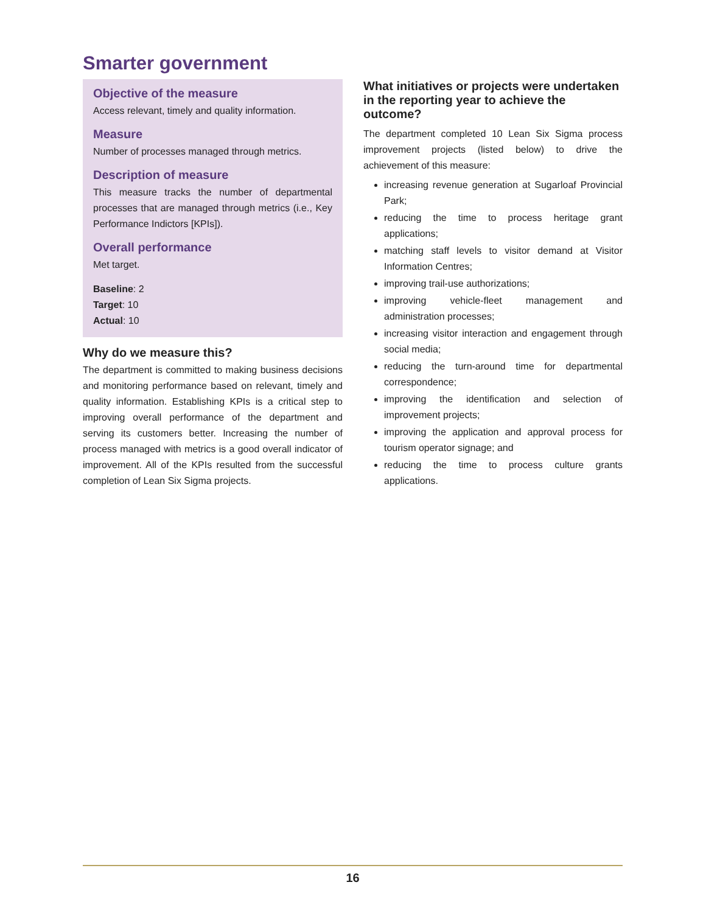Smarter government
Objective of the measure
Access relevant, timely and quality information.
Measure
Number of processes managed through metrics.
Description of measure
This measure tracks the number of departmental processes that are managed through metrics (i.e., Key Performance Indictors [KPIs]).
Overall performance
Met target.
Baseline: 2
Target: 10
Actual: 10
Why do we measure this?
The department is committed to making business decisions and monitoring performance based on relevant, timely and quality information. Establishing KPIs is a critical step to improving overall performance of the department and serving its customers better. Increasing the number of process managed with metrics is a good overall indicator of improvement. All of the KPIs resulted from the successful completion of Lean Six Sigma projects.
What initiatives or projects were undertaken in the reporting year to achieve the outcome?
The department completed 10 Lean Six Sigma process improvement projects (listed below) to drive the achievement of this measure:
increasing revenue generation at Sugarloaf Provincial Park;
reducing the time to process heritage grant applications;
matching staff levels to visitor demand at Visitor Information Centres;
improving trail-use authorizations;
improving vehicle-fleet management and administration processes;
increasing visitor interaction and engagement through social media;
reducing the turn-around time for departmental correspondence;
improving the identification and selection of improvement projects;
improving the application and approval process for tourism operator signage; and
reducing the time to process culture grants applications.
16